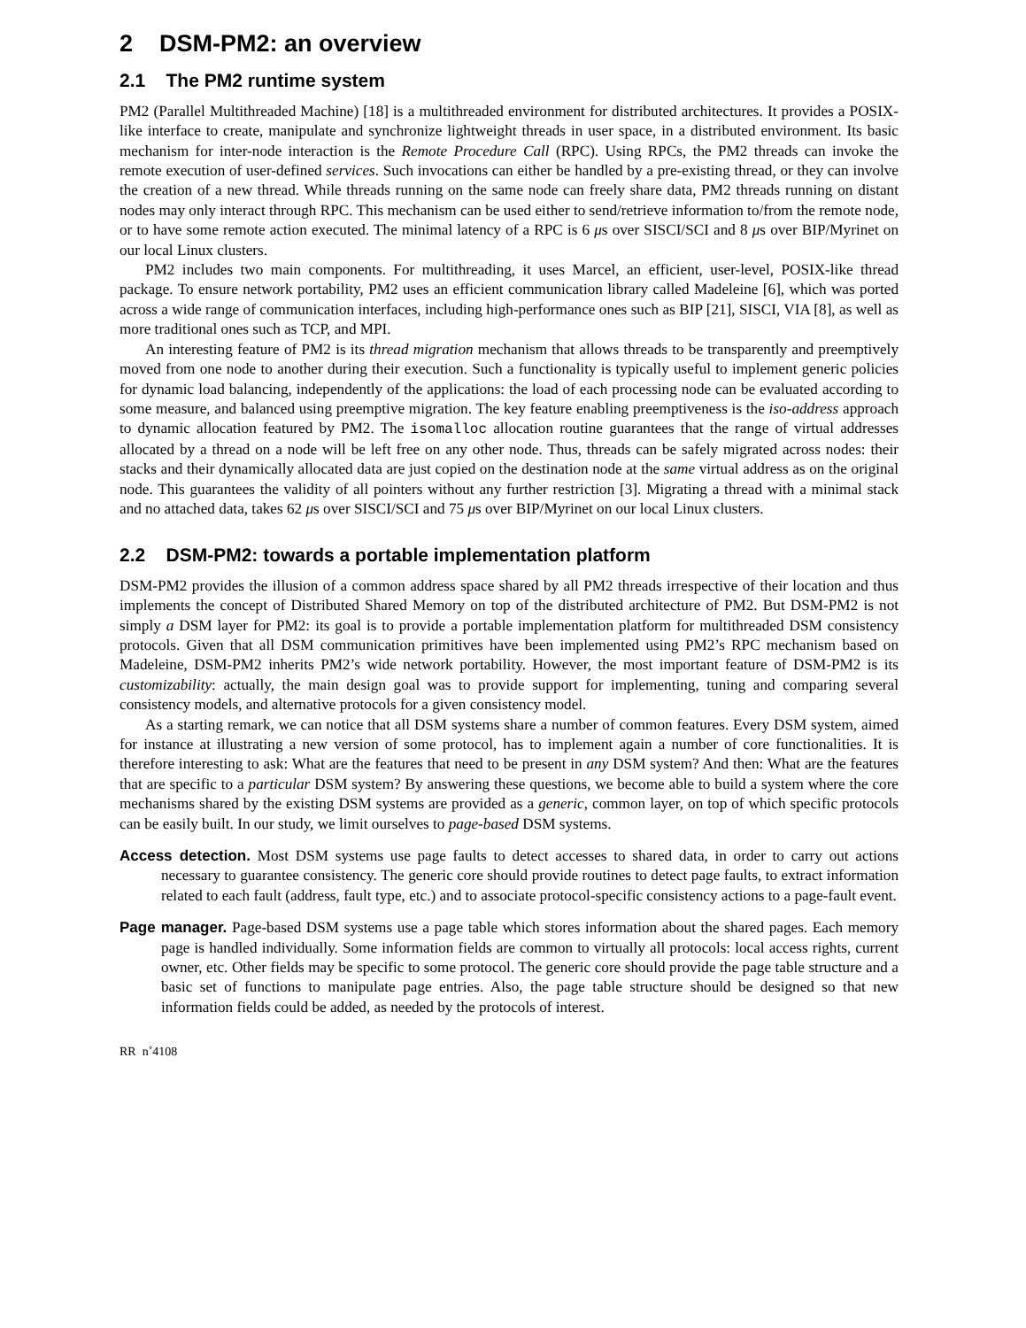2 DSM-PM2: an overview
2.1 The PM2 runtime system
PM2 (Parallel Multithreaded Machine) [18] is a multithreaded environment for distributed architectures. It provides a POSIX-like interface to create, manipulate and synchronize lightweight threads in user space, in a distributed environment. Its basic mechanism for inter-node interaction is the Remote Procedure Call (RPC). Using RPCs, the PM2 threads can invoke the remote execution of user-defined services. Such invocations can either be handled by a pre-existing thread, or they can involve the creation of a new thread. While threads running on the same node can freely share data, PM2 threads running on distant nodes may only interact through RPC. This mechanism can be used either to send/retrieve information to/from the remote node, or to have some remote action executed. The minimal latency of a RPC is 6 μs over SISCI/SCI and 8 μs over BIP/Myrinet on our local Linux clusters.
PM2 includes two main components. For multithreading, it uses Marcel, an efficient, user-level, POSIX-like thread package. To ensure network portability, PM2 uses an efficient communication library called Madeleine [6], which was ported across a wide range of communication interfaces, including high-performance ones such as BIP [21], SISCI, VIA [8], as well as more traditional ones such as TCP, and MPI.
An interesting feature of PM2 is its thread migration mechanism that allows threads to be transparently and preemptively moved from one node to another during their execution. Such a functionality is typically useful to implement generic policies for dynamic load balancing, independently of the applications: the load of each processing node can be evaluated according to some measure, and balanced using preemptive migration. The key feature enabling preemptiveness is the iso-address approach to dynamic allocation featured by PM2. The isomalloc allocation routine guarantees that the range of virtual addresses allocated by a thread on a node will be left free on any other node. Thus, threads can be safely migrated across nodes: their stacks and their dynamically allocated data are just copied on the destination node at the same virtual address as on the original node. This guarantees the validity of all pointers without any further restriction [3]. Migrating a thread with a minimal stack and no attached data, takes 62 μs over SISCI/SCI and 75 μs over BIP/Myrinet on our local Linux clusters.
2.2 DSM-PM2: towards a portable implementation platform
DSM-PM2 provides the illusion of a common address space shared by all PM2 threads irrespective of their location and thus implements the concept of Distributed Shared Memory on top of the distributed architecture of PM2. But DSM-PM2 is not simply a DSM layer for PM2: its goal is to provide a portable implementation platform for multithreaded DSM consistency protocols. Given that all DSM communication primitives have been implemented using PM2’s RPC mechanism based on Madeleine, DSM-PM2 inherits PM2’s wide network portability. However, the most important feature of DSM-PM2 is its customizability: actually, the main design goal was to provide support for implementing, tuning and comparing several consistency models, and alternative protocols for a given consistency model.
As a starting remark, we can notice that all DSM systems share a number of common features. Every DSM system, aimed for instance at illustrating a new version of some protocol, has to implement again a number of core functionalities. It is therefore interesting to ask: What are the features that need to be present in any DSM system? And then: What are the features that are specific to a particular DSM system? By answering these questions, we become able to build a system where the core mechanisms shared by the existing DSM systems are provided as a generic, common layer, on top of which specific protocols can be easily built. In our study, we limit ourselves to page-based DSM systems.
Access detection. Most DSM systems use page faults to detect accesses to shared data, in order to carry out actions necessary to guarantee consistency. The generic core should provide routines to detect page faults, to extract information related to each fault (address, fault type, etc.) and to associate protocol-specific consistency actions to a page-fault event.
Page manager. Page-based DSM systems use a page table which stores information about the shared pages. Each memory page is handled individually. Some information fields are common to virtually all protocols: local access rights, current owner, etc. Other fields may be specific to some protocol. The generic core should provide the page table structure and a basic set of functions to manipulate page entries. Also, the page table structure should be designed so that new information fields could be added, as needed by the protocols of interest.
RR n˚4108